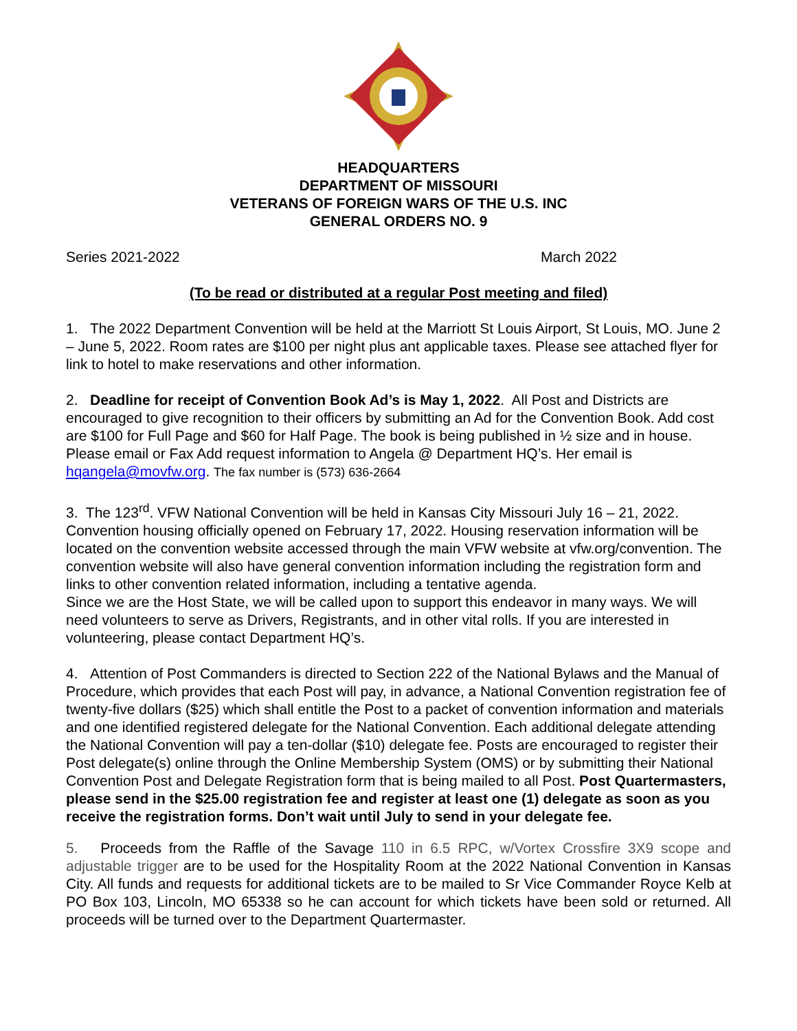HEADQUARTERS
DEPARTMENT OF MISSOURI
VETERANS OF FOREIGN WARS OF THE U.S. INC
GENERAL ORDERS NO. 9
Series 2021-2022 March 2022
(To be read or distributed at a regular Post meeting and filed)
1. The 2022 Department Convention will be held at the Marriott St Louis Airport, St Louis, MO. June 2 – June 5, 2022. Room rates are $100 per night plus ant applicable taxes. Please see attached flyer for link to hotel to make reservations and other information.
2. Deadline for receipt of Convention Book Ad’s is May 1, 2022. All Post and Districts are encouraged to give recognition to their officers by submitting an Ad for the Convention Book. Add cost are $100 for Full Page and $60 for Half Page. The book is being published in ½ size and in house. Please email or Fax Add request information to Angela @ Department HQ’s. Her email is hqangela@movfw.org. The fax number is (573) 636-2664
3. The 123<sup>rd</sup>. VFW National Convention will be held in Kansas City Missouri July 16 – 21, 2022. Convention housing officially opened on February 17, 2022. Housing reservation information will be located on the convention website accessed through the main VFW website at vfw.org/convention. The convention website will also have general convention information including the registration form and links to other convention related information, including a tentative agenda.
Since we are the Host State, we will be called upon to support this endeavor in many ways. We will need volunteers to serve as Drivers, Registrants, and in other vital rolls. If you are interested in volunteering, please contact Department HQ’s.
4. Attention of Post Commanders is directed to Section 222 of the National Bylaws and the Manual of Procedure, which provides that each Post will pay, in advance, a National Convention registration fee of twenty-five dollars ($25) which shall entitle the Post to a packet of convention information and materials and one identified registered delegate for the National Convention. Each additional delegate attending the National Convention will pay a ten-dollar ($10) delegate fee. Posts are encouraged to register their Post delegate(s) online through the Online Membership System (OMS) or by submitting their National Convention Post and Delegate Registration form that is being mailed to all Post. Post Quartermasters, please send in the $25.00 registration fee and register at least one (1) delegate as soon as you receive the registration forms. Don’t wait until July to send in your delegate fee.
5. Proceeds from the Raffle of the Savage 110 in 6.5 RPC, w/Vortex Crossfire 3X9 scope and adjustable trigger are to be used for the Hospitality Room at the 2022 National Convention in Kansas City. All funds and requests for additional tickets are to be mailed to Sr Vice Commander Royce Kelb at PO Box 103, Lincoln, MO 65338 so he can account for which tickets have been sold or returned. All proceeds will be turned over to the Department Quartermaster.